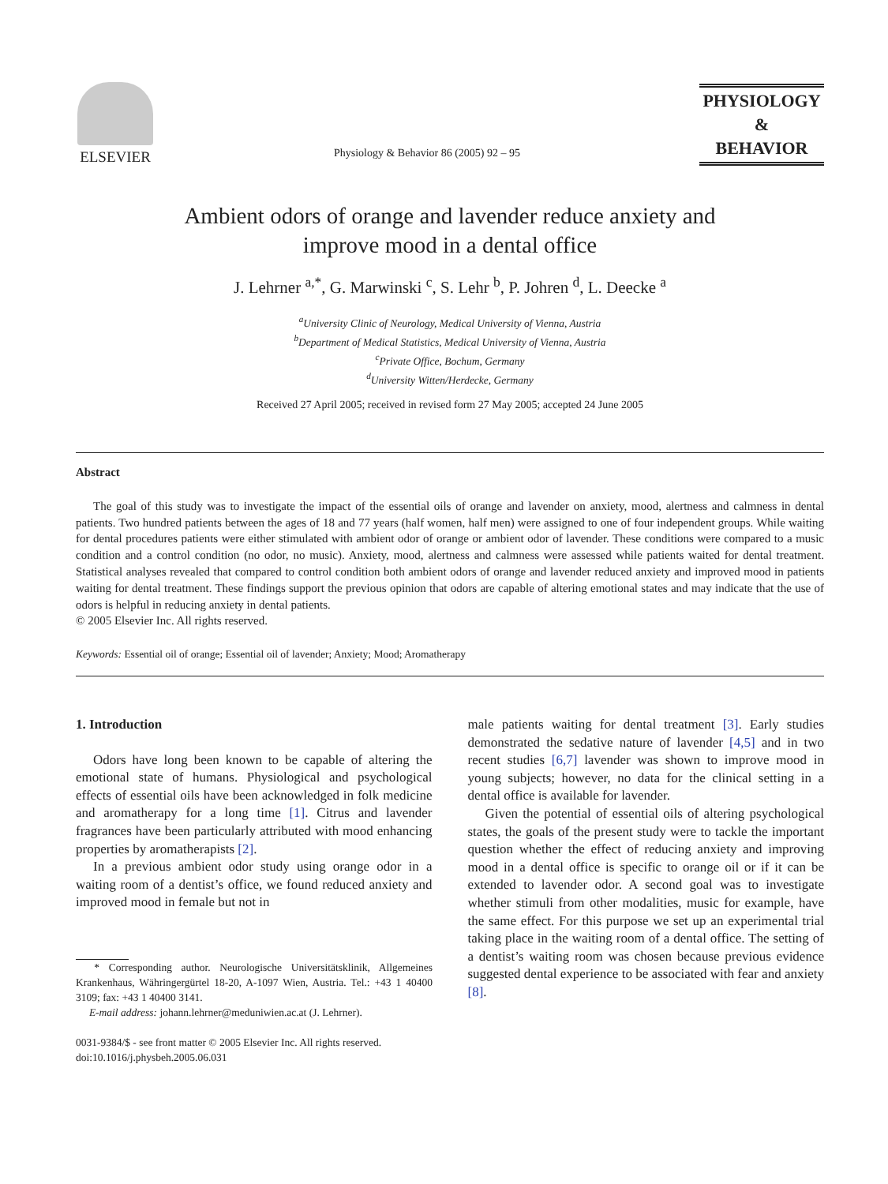ELSEVIER
Physiology & Behavior 86 (2005) 92 – 95
PHYSIOLOGY
&
BEHAVIOR
Ambient odors of orange and lavender reduce anxiety and
improve mood in a dental office
J. Lehrner <sup>a,*</sup>, G. Marwinski <sup>c</sup>, S. Lehr <sup>b</sup>, P. Johren <sup>d</sup>, L. Deecke <sup>a</sup>
<sup>a</sup> University Clinic of Neurology, Medical University of Vienna, Austria
<sup>b</sup> Department of Medical Statistics, Medical University of Vienna, Austria
<sup>c</sup> Private Office, Bochum, Germany
<sup>d</sup> University Witten/Herdecke, Germany
Received 27 April 2005; received in revised form 27 May 2005; accepted 24 June 2005
Abstract
The goal of this study was to investigate the impact of the essential oils of orange and lavender on anxiety, mood, alertness and calmness in dental patients. Two hundred patients between the ages of 18 and 77 years (half women, half men) were assigned to one of four independent groups. While waiting for dental procedures patients were either stimulated with ambient odor of orange or ambient odor of lavender. These conditions were compared to a music condition and a control condition (no odor, no music). Anxiety, mood, alertness and calmness were assessed while patients waited for dental treatment. Statistical analyses revealed that compared to control condition both ambient odors of orange and lavender reduced anxiety and improved mood in patients waiting for dental treatment. These findings support the previous opinion that odors are capable of altering emotional states and may indicate that the use of odors is helpful in reducing anxiety in dental patients.
© 2005 Elsevier Inc. All rights reserved.
Keywords: Essential oil of orange; Essential oil of lavender; Anxiety; Mood; Aromatherapy
1. Introduction
Odors have long been known to be capable of altering the emotional state of humans. Physiological and psychological effects of essential oils have been acknowledged in folk medicine and aromatherapy for a long time [1]. Citrus and lavender fragrances have been particularly attributed with mood enhancing properties by aromatherapists [2].
In a previous ambient odor study using orange odor in a waiting room of a dentist’s office, we found reduced anxiety and improved mood in female but not in
* Corresponding author. Neurologische Universitätsklinik, Allgemeines Krankenhaus, Währingergürtel 18-20, A-1097 Wien, Austria. Tel.: +43 1 40400 3109; fax: +43 1 40400 3141.
E-mail address: johann.lehrner@meduniwien.ac.at (J. Lehrner).
0031-9384/$ - see front matter © 2005 Elsevier Inc. All rights reserved.
doi:10.1016/j.physbeh.2005.06.031
male patients waiting for dental treatment [3]. Early studies demonstrated the sedative nature of lavender [4,5] and in two recent studies [6,7] lavender was shown to improve mood in young subjects; however, no data for the clinical setting in a dental office is available for lavender.
Given the potential of essential oils of altering psychological states, the goals of the present study were to tackle the important question whether the effect of reducing anxiety and improving mood in a dental office is specific to orange oil or if it can be extended to lavender odor. A second goal was to investigate whether stimuli from other modalities, music for example, have the same effect. For this purpose we set up an experimental trial taking place in the waiting room of a dental office. The setting of a dentist’s waiting room was chosen because previous evidence suggested dental experience to be associated with fear and anxiety [8].